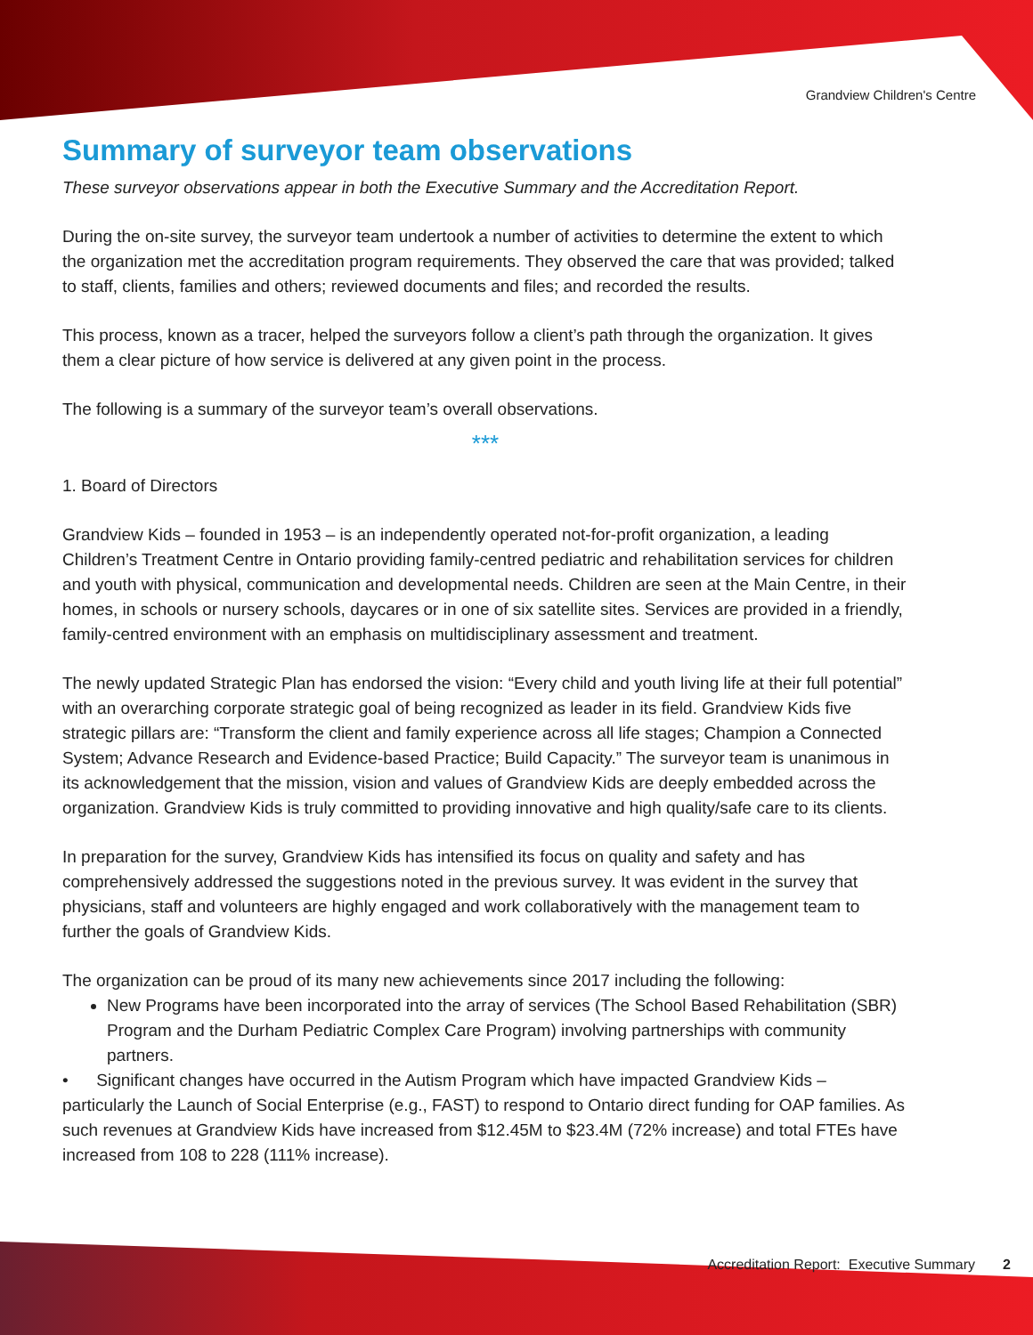Grandview Children's Centre
Summary of surveyor team observations
These surveyor observations appear in both the Executive Summary and the Accreditation Report.
During the on-site survey, the surveyor team undertook a number of activities to determine the extent to which the organization met the accreditation program requirements. They observed the care that was provided; talked to staff, clients, families and others; reviewed documents and files; and recorded the results.
This process, known as a tracer, helped the surveyors follow a client’s path through the organization. It gives them a clear picture of how service is delivered at any given point in the process.
The following is a summary of the surveyor team’s overall observations.
***
1. Board of Directors
Grandview Kids – founded in 1953 – is an independently operated not-for-profit organization, a leading Children’s Treatment Centre in Ontario providing family-centred pediatric and rehabilitation services for children and youth with physical, communication and developmental needs. Children are seen at the Main Centre, in their homes, in schools or nursery schools, daycares or in one of six satellite sites. Services are provided in a friendly, family-centred environment with an emphasis on multidisciplinary assessment and treatment.
The newly updated Strategic Plan has endorsed the vision: “Every child and youth living life at their full potential” with an overarching corporate strategic goal of being recognized as leader in its field. Grandview Kids five strategic pillars are: “Transform the client and family experience across all life stages; Champion a Connected System; Advance Research and Evidence-based Practice; Build Capacity.” The surveyor team is unanimous in its acknowledgement that the mission, vision and values of Grandview Kids are deeply embedded across the organization. Grandview Kids is truly committed to providing innovative and high quality/safe care to its clients.
In preparation for the survey, Grandview Kids has intensified its focus on quality and safety and has comprehensively addressed the suggestions noted in the previous survey. It was evident in the survey that physicians, staff and volunteers are highly engaged and work collaboratively with the management team to further the goals of Grandview Kids.
The organization can be proud of its many new achievements since 2017 including the following:
New Programs have been incorporated into the array of services (The School Based Rehabilitation (SBR) Program and the Durham Pediatric Complex Care Program) involving partnerships with community partners.
• Significant changes have occurred in the Autism Program which have impacted Grandview Kids – particularly the Launch of Social Enterprise (e.g., FAST) to respond to Ontario direct funding for OAP families. As such revenues at Grandview Kids have increased from $12.45M to $23.4M (72% increase) and total FTEs have increased from 108 to 228 (111% increase).
Accreditation Report: Executive Summary 2